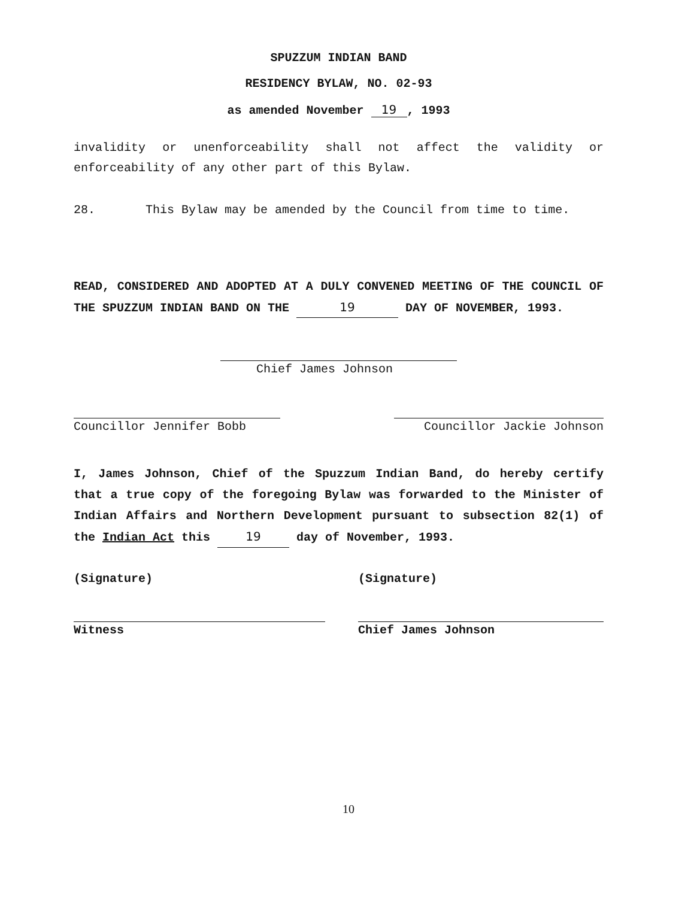SPUZZUM INDIAN BAND
RESIDENCY BYLAW, NO. 02-93
as amended November 19, 1993
invalidity or unenforceability shall not affect the validity or enforceability of any other part of this Bylaw.
28. This Bylaw may be amended by the Council from time to time.
READ, CONSIDERED AND ADOPTED AT A DULY CONVENED MEETING OF THE COUNCIL OF THE SPUZZUM INDIAN BAND ON THE 19 DAY OF NOVEMBER, 1993.
Chief James Johnson
Councillor Jennifer Bobb Councillor Jackie Johnson
I, James Johnson, Chief of the Spuzzum Indian Band, do hereby certify that a true copy of the foregoing Bylaw was forwarded to the Minister of Indian Affairs and Northern Development pursuant to subsection 82(1) of the Indian Act this 19 day of November, 1993.
(Signature)
Witness
(Signature)
Chief James Johnson
10